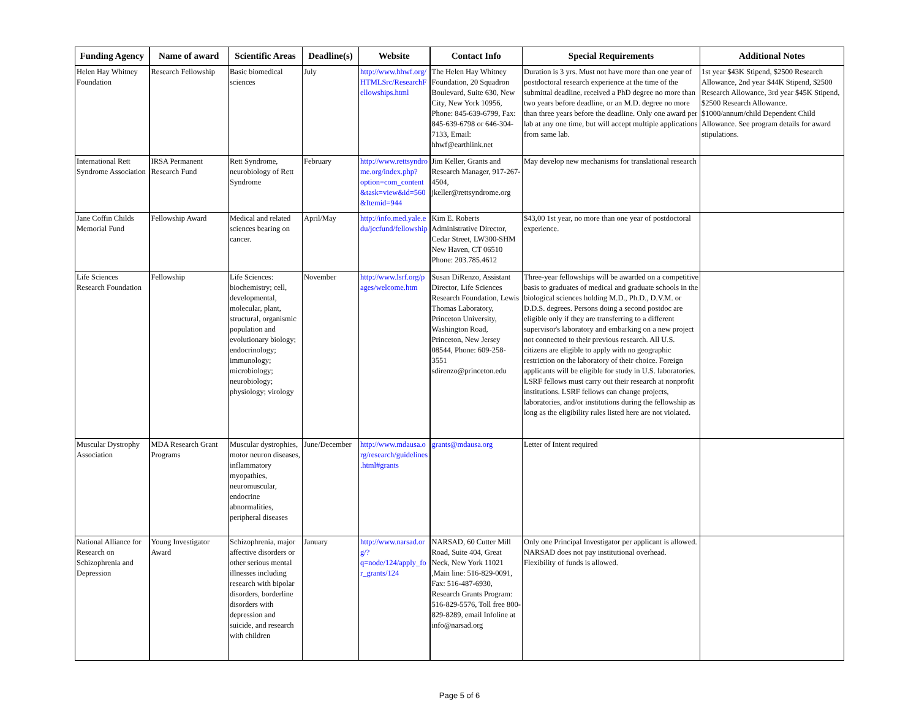| Funding Agency | Name of award | Scientific Areas | Deadline(s) | Website | Contact Info | Special Requirements | Additional Notes |
| --- | --- | --- | --- | --- | --- | --- | --- |
| Helen Hay Whitney Foundation | Research Fellowship | Basic biomedical sciences | July | http://www.hhwf.org/HTMLSrc/ResearchFellowships.html | The Helen Hay Whitney Foundation, 20 Squadron Boulevard, Suite 630, New City, New York 10956, Phone: 845-639-6799, Fax: 845-639-6798 or 646-304-7133, Email: hhwf@earthlink.net | Duration is 3 yrs. Must not have more than one year of postdoctoral research experience at the time of the submittal deadline, received a PhD degree no more than two years before deadline, or an M.D. degree no more than three years before the deadline. Only one award per lab at any one time, but will accept multiple applications from same lab. | 1st year $43K Stipend, $2500 Research Allowance, 2nd year $44K Stipend, $2500 Research Allowance, 3rd year $45K Stipend, $2500 Research Allowance. $1000/annum/child Dependent Child Allowance. See program details for award stipulations. |
| International Rett Syndrome Association | IRSA Permanent Research Fund | Rett Syndrome, neurobiology of Rett Syndrome | February | http://www.rettsyndrome.org/index.php?option=com_content&task=view&id=560&Itemid=944 | Jim Keller, Grants and Research Manager, 917-267-4504, jkeller@rettsyndrome.org | May develop new mechanisms for translational research | |
| Jane Coffin Childs Memorial Fund | Fellowship Award | Medical and related sciences bearing on cancer. | April/May | http://info.med.yale.edu/jccfund/fellowship | Kim E. Roberts Administrative Director, Cedar Street, LW300-SHM New Haven, CT 06510 Phone: 203.785.4612 | $43,00 1st year, no more than one year of postdoctoral experience. | |
| Life Sciences Research Foundation | Fellowship | Life Sciences: biochemistry; cell, developmental, molecular, plant, structural, organismic population and evolutionary biology; endocrinology; immunology; microbiology; neurobiology; physiology; virology | November | http://www.lsrf.org/pages/welcome.htm | Susan DiRenzo, Assistant Director, Life Sciences Research Foundation, Lewis Thomas Laboratory, Princeton University, Washington Road, Princeton, New Jersey 08544, Phone: 609-258-3551 sdirenzo@princeton.edu | Three-year fellowships will be awarded on a competitive basis to graduates of medical and graduate schools in the biological sciences holding M.D., Ph.D., D.V.M. or D.D.S. degrees. Persons doing a second postdoc are eligible only if they are transferring to a different supervisor's laboratory and embarking on a new project not connected to their previous research. All U.S. citizens are eligible to apply with no geographic restriction on the laboratory of their choice. Foreign applicants will be eligible for study in U.S. laboratories. LSRF fellows must carry out their research at nonprofit institutions. LSRF fellows can change projects, laboratories, and/or institutions during the fellowship as long as the eligibility rules listed here are not violated. | |
| Muscular Dystrophy Association | MDA Research Grant Programs | Muscular dystrophies, motor neuron diseases, inflammatory myopathies, neuromuscular, endocrine abnormalities, peripheral diseases | June/December | http://www.mdausa.org/research/guidelines.html#grants | grants@mdausa.org | Letter of Intent required | |
| National Alliance for Research on Schizophrenia and Depression | Young Investigator Award | Schizophrenia, major affective disorders or other serious mental illnesses including research with bipolar disorders, borderline disorders with depression and suicide, and research with children | January | http://www.narsad.org/?q=node/124/apply_for_grants/124 | NARSAD, 60 Cutter Mill Road, Suite 404, Great Neck, New York 11021 ,Main line: 516-829-0091, Fax: 516-487-6930, Research Grants Program: 516-829-5576, Toll free 800-829-8289, email Infoline at info@narsad.org | Only one Principal Investigator per applicant is allowed. NARSAD does not pay institutional overhead. Flexibility of funds is allowed. | |
Page 5 of 6